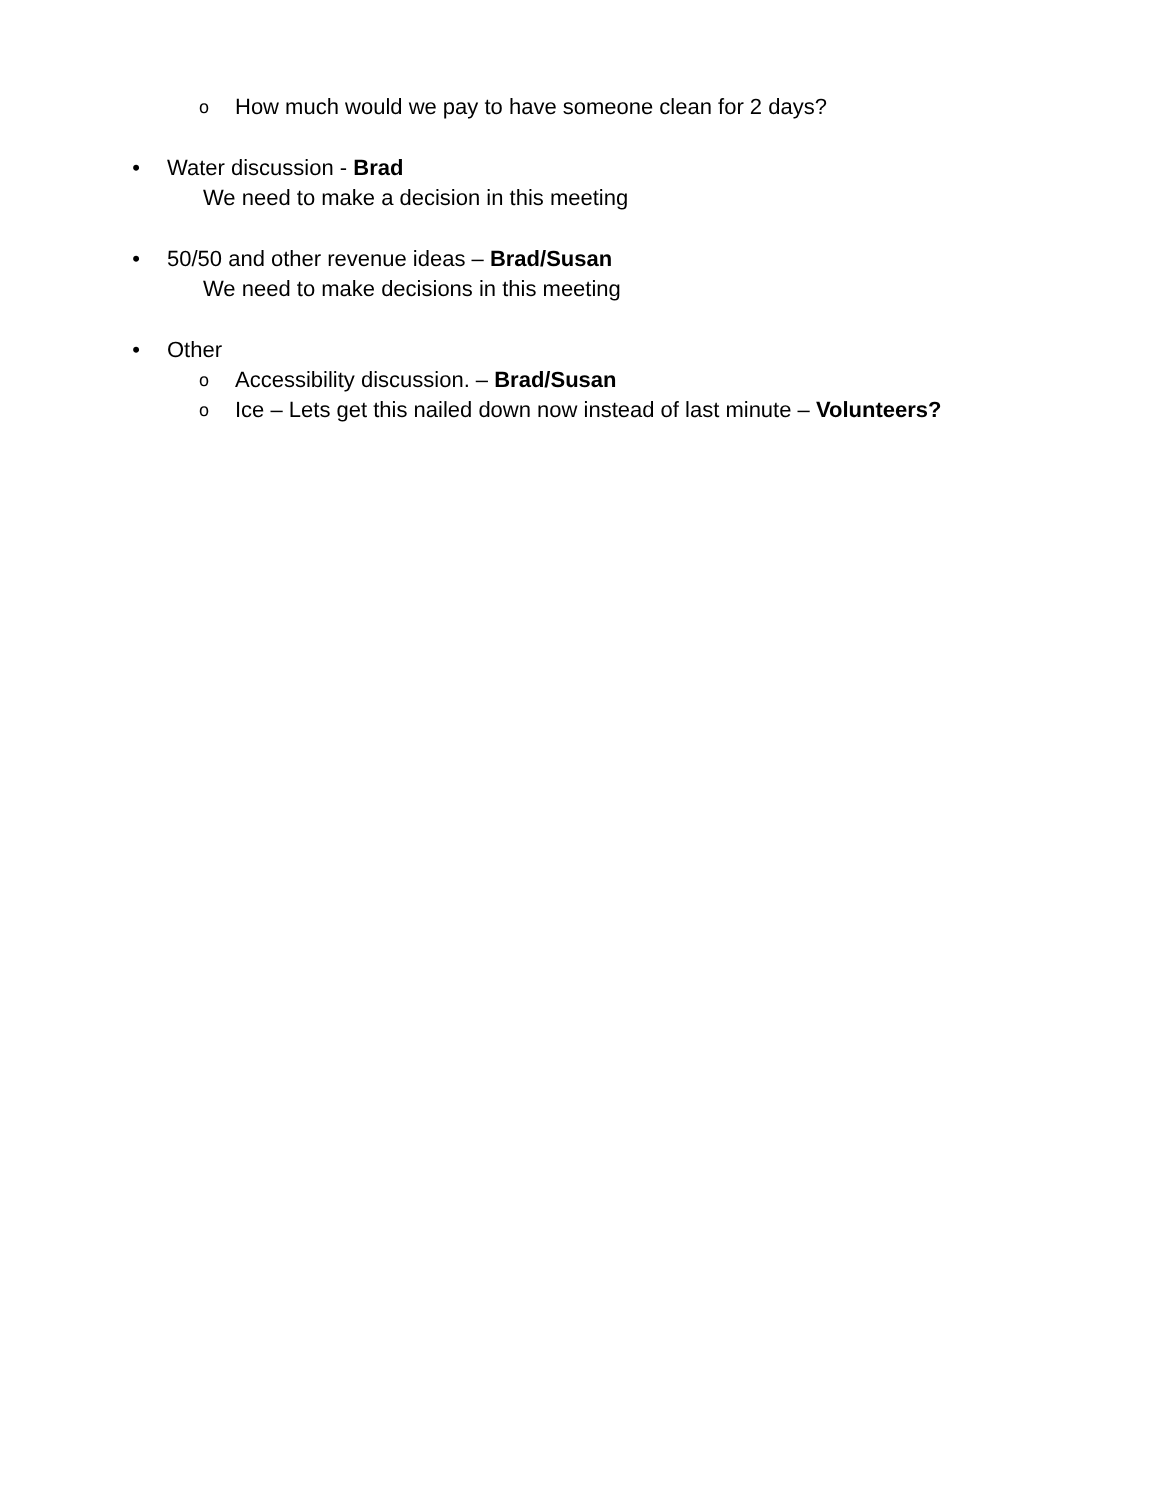o How much would we pay to have someone clean for 2 days?
• Water discussion - Brad
We need to make a decision in this meeting
• 50/50 and other revenue ideas – Brad/Susan
We need to make decisions in this meeting
• Other
o Accessibility discussion. – Brad/Susan
o Ice – Lets get this nailed down now instead of last minute – Volunteers?